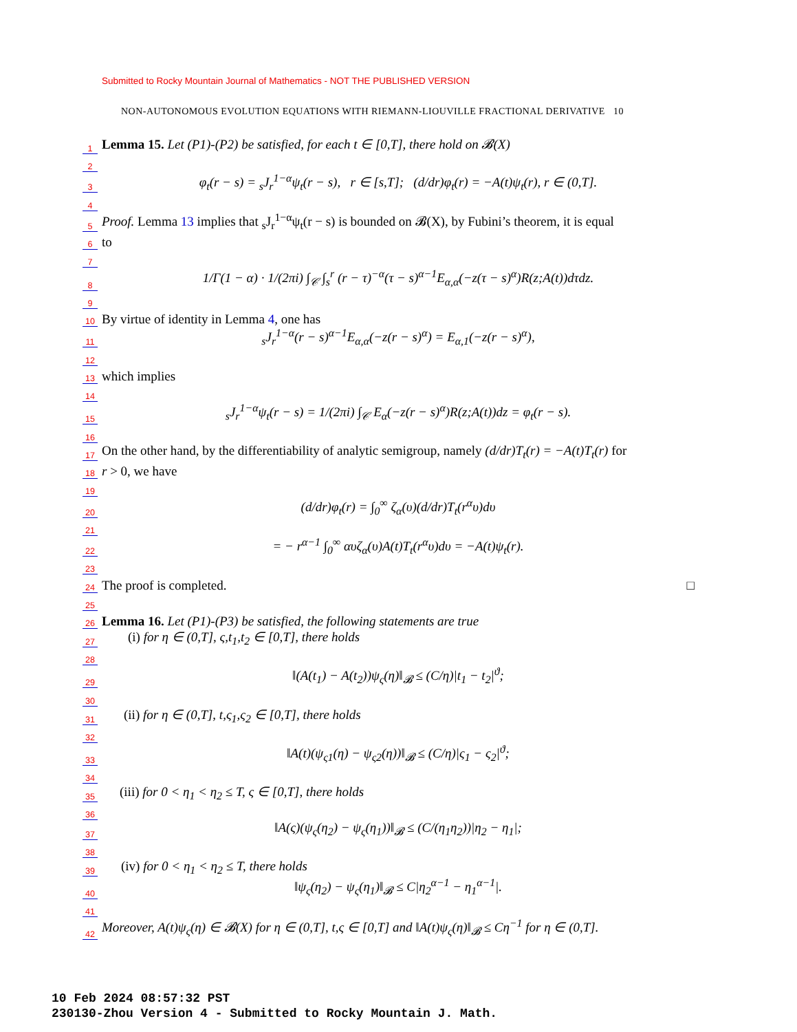Submitted to Rocky Mountain Journal of Mathematics - NOT THE PUBLISHED VERSION
NON-AUTONOMOUS EVOLUTION EQUATIONS WITH RIEMANN-LIOUVILLE FRACTIONAL DERIVATIVE 10
1 Lemma 15. Let (P1)-(P2) be satisfied, for each t ∈ [0,T], there hold on 𝓑(X)
2
3 φ<sub>t</sub>(r − s) = <sub>s</sub>J<sub>r</sub><sup>1−α</sup>ψ<sub>t</sub>(r − s), r ∈ [s,T]; (d/dr)φ<sub>t</sub>(r) = −A(t)ψ<sub>t</sub>(r), r ∈ (0,T].
4
5 Proof. Lemma 13 implies that <sub>s</sub>J<sub>r</sub><sup>1−α</sup>ψ<sub>t</sub>(r − s) is bounded on 𝓑(X), by Fubini’s theorem, it is equal
6 to
7
8 1/Γ(1 − α) · 1/(2πi) ∫<sub>𝒞</sub> ∫<sub>s</sub><sup>r</sup> (r − τ)<sup>−α</sup>(τ − s)<sup>α−1</sup>E<sub>α,α</sub>(−z(τ − s)<sup>α</sup>)R(z;A(t))dτdz.
9
10 By virtue of identity in Lemma 4, one has
11 <sub>s</sub>J<sub>r</sub><sup>1−α</sup>(r − s)<sup>α−1</sup>E<sub>α,α</sub>(−z(r − s)<sup>α</sup>) = E<sub>α,1</sub>(−z(r − s)<sup>α</sup>),
12
13 which implies
14
15 <sub>s</sub>J<sub>r</sub><sup>1−α</sup>ψ<sub>t</sub>(r − s) = 1/(2πi) ∫<sub>𝒞</sub> E<sub>α</sub>(−z(r − s)<sup>α</sup>)R(z;A(t))dz = φ<sub>t</sub>(r − s).
16
17 On the other hand, by the differentiability of analytic semigroup, namely (d/dr)T<sub>t</sub>(r) = −A(t)T<sub>t</sub>(r) for
18 r > 0, we have
19
20 (d/dr)φ<sub>t</sub>(r) = ∫<sub>0</sub><sup>∞</sup> ζ<sub>α</sub>(υ)(d/dr)T<sub>t</sub>(r<sup>α</sup>υ)dυ
21
22 = − r<sup>α−1</sup> ∫<sub>0</sub><sup>∞</sup> αυζ<sub>α</sub>(υ)A(t)T<sub>t</sub>(r<sup>α</sup>υ)dυ = −A(t)ψ<sub>t</sub>(r).
23
24 The proof is completed. □
25
26 Lemma 16. Let (P1)-(P3) be satisfied, the following statements are true
27 (i) for η ∈ (0,T], ς,t<sub>1</sub>,t<sub>2</sub> ∈ [0,T], there holds
28
29 ‖(A(t<sub>1</sub>) − A(t<sub>2</sub>))ψ<sub>ς</sub>(η)‖<sub>𝓑</sub> ≤ (C/η)|t<sub>1</sub> − t<sub>2</sub>|<sup>ϑ</sup>;
30
31 (ii) for η ∈ (0,T], t,ς<sub>1</sub>,ς<sub>2</sub> ∈ [0,T], there holds
32
33 ‖A(t)(ψ<sub>ς1</sub>(η) − ψ<sub>ς2</sub>(η))‖<sub>𝓑</sub> ≤ (C/η)|ς<sub>1</sub> − ς<sub>2</sub>|<sup>ϑ</sup>;
34
35 (iii) for 0 < η<sub>1</sub> < η<sub>2</sub> ≤ T, ς ∈ [0,T], there holds
36
37 ‖A(ς)(ψ<sub>ς</sub>(η<sub>2</sub>) − ψ<sub>ς</sub>(η<sub>1</sub>))‖<sub>𝓑</sub> ≤ (C/(η<sub>1</sub>η<sub>2</sub>))|η<sub>2</sub> − η<sub>1</sub>|;
38
39 (iv) for 0 < η<sub>1</sub> < η<sub>2</sub> ≤ T, there holds
40 ‖ψ<sub>ς</sub>(η<sub>2</sub>) − ψ<sub>ς</sub>(η<sub>1</sub>)‖<sub>𝓑</sub> ≤ C|η<sub>2</sub><sup>α−1</sup> − η<sub>1</sub><sup>α−1</sup>|.
41
42 Moreover, A(t)ψ<sub>ς</sub>(η) ∈ 𝓑(X) for η ∈ (0,T], t,ς ∈ [0,T] and ‖A(t)ψ<sub>ς</sub>(η)‖<sub>𝓑</sub> ≤ Cη<sup>−1</sup> for η ∈ (0,T].
10 Feb 2024 08:57:32 PST
230130-Zhou Version 4 - Submitted to Rocky Mountain J. Math.